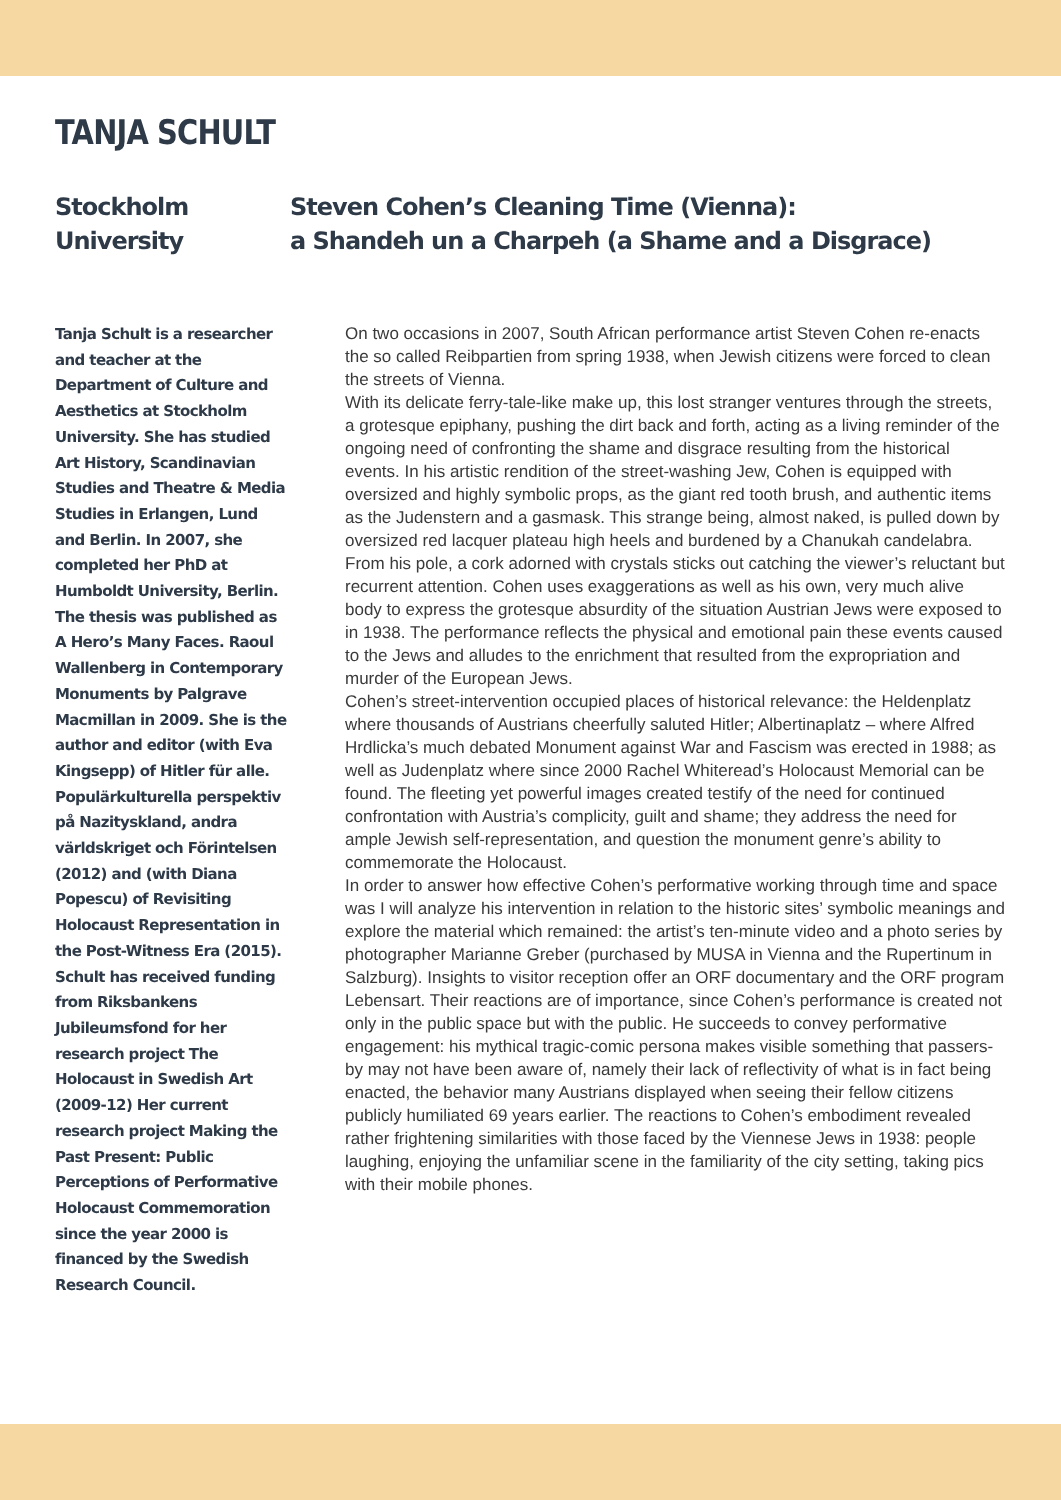TANJA SCHULT
Stockholm University Steven Cohen’s Cleaning Time (Vienna):
a Shandeh un a Charpeh (a Shame and a Disgrace)
Tanja Schult is a researcher and teacher at the Department of Culture and Aesthetics at Stockholm University. She has studied Art History, Scandinavian Studies and Theatre & Media Studies in Erlangen, Lund and Berlin. In 2007, she completed her PhD at Humboldt University, Berlin. The thesis was published as A Hero’s Many Faces. Raoul Wallenberg in Contemporary Monuments by Palgrave Macmillan in 2009. She is the author and editor (with Eva Kingsepp) of Hitler für alle. Populärkulturella perspektiv på Nazityskland, andra världskriget och Förintelsen (2012) and (with Diana Popescu) of Revisiting Holocaust Representation in the Post-Witness Era (2015). Schult has received funding from Riksbankens Jubileumsfond for her research project The Holocaust in Swedish Art (2009-12) Her current research project Making the Past Present: Public Perceptions of Performative Holocaust Commemoration since the year 2000 is financed by the Swedish Research Council.
On two occasions in 2007, South African performance artist Steven Cohen re-enacts the so called Reibpartien from spring 1938, when Jewish citizens were forced to clean the streets of Vienna.
With its delicate ferry-tale-like make up, this lost stranger ventures through the streets, a grotesque epiphany, pushing the dirt back and forth, acting as a living reminder of the ongoing need of confronting the shame and disgrace resulting from the historical events. In his artistic rendition of the street-washing Jew, Cohen is equipped with oversized and highly symbolic props, as the giant red tooth brush, and authentic items as the Judenstern and a gasmask. This strange being, almost naked, is pulled down by oversized red lacquer plateau high heels and burdened by a Chanukah candelabra. From his pole, a cork adorned with crystals sticks out catching the viewer’s reluctant but recurrent attention. Cohen uses exaggerations as well as his own, very much alive body to express the grotesque absurdity of the situation Austrian Jews were exposed to in 1938. The performance reflects the physical and emotional pain these events caused to the Jews and alludes to the enrichment that resulted from the expropriation and murder of the European Jews.
Cohen’s street-intervention occupied places of historical relevance: the Heldenplatz where thousands of Austrians cheerfully saluted Hitler; Albertinaplatz – where Alfred Hrdlicka’s much debated Monument against War and Fascism was erected in 1988; as well as Judenplatz where since 2000 Rachel Whiteread’s Holocaust Memorial can be found. The fleeting yet powerful images created testify of the need for continued confrontation with Austria’s complicity, guilt and shame; they address the need for ample Jewish self-representation, and question the monument genre’s ability to commemorate the Holocaust.
In order to answer how effective Cohen’s performative working through time and space was I will analyze his intervention in relation to the historic sites’ symbolic meanings and explore the material which remained: the artist’s ten-minute video and a photo series by photographer Marianne Greber (purchased by MUSA in Vienna and the Rupertinum in Salzburg). Insights to visitor reception offer an ORF documentary and the ORF program Lebensart. Their reactions are of importance, since Cohen’s performance is created not only in the public space but with the public. He succeeds to convey performative engagement: his mythical tragic-comic persona makes visible something that passers-by may not have been aware of, namely their lack of reflectivity of what is in fact being enacted, the behavior many Austrians displayed when seeing their fellow citizens publicly humiliated 69 years earlier. The reactions to Cohen’s embodiment revealed rather frightening similarities with those faced by the Viennese Jews in 1938: people laughing, enjoying the unfamiliar scene in the familiarity of the city setting, taking pics with their mobile phones.